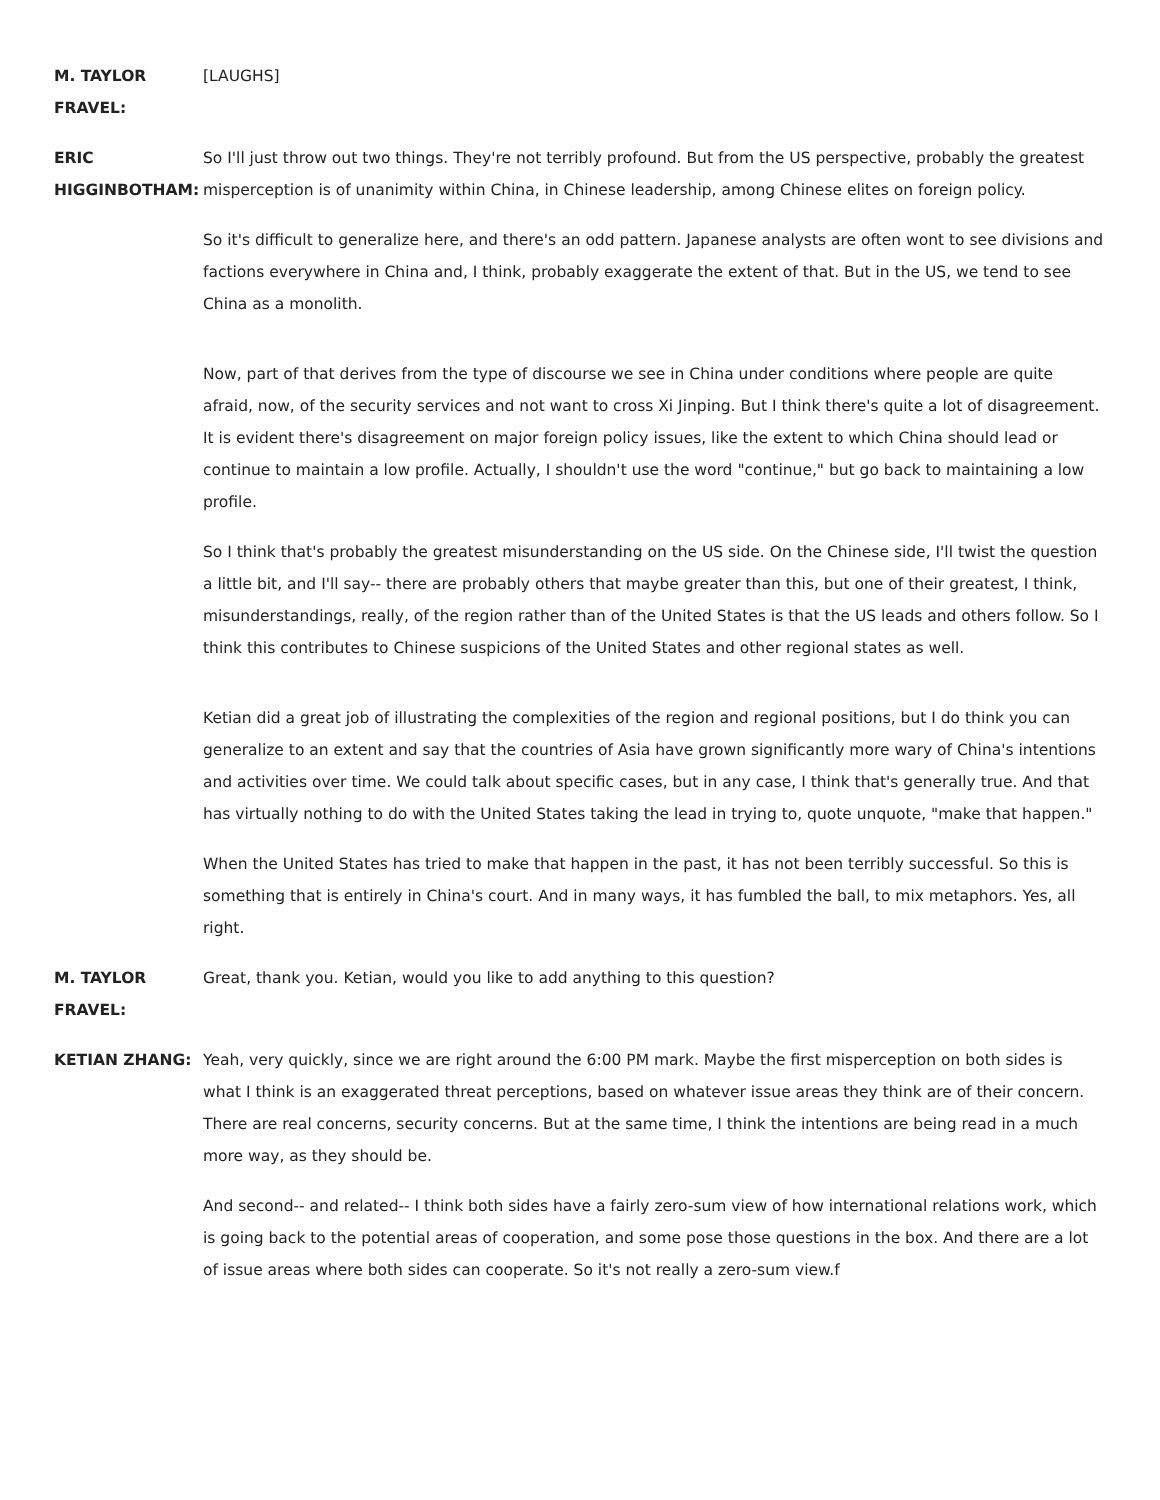M. TAYLOR FRAVEL:
[LAUGHS]
ERIC HIGGINBOTHAM:
So I'll just throw out two things. They're not terribly profound. But from the US perspective, probably the greatest misperception is of unanimity within China, in Chinese leadership, among Chinese elites on foreign policy.
So it's difficult to generalize here, and there's an odd pattern. Japanese analysts are often wont to see divisions and factions everywhere in China and, I think, probably exaggerate the extent of that. But in the US, we tend to see China as a monolith.
Now, part of that derives from the type of discourse we see in China under conditions where people are quite afraid, now, of the security services and not want to cross Xi Jinping. But I think there's quite a lot of disagreement. It is evident there's disagreement on major foreign policy issues, like the extent to which China should lead or continue to maintain a low profile. Actually, I shouldn't use the word "continue," but go back to maintaining a low profile.
So I think that's probably the greatest misunderstanding on the US side. On the Chinese side, I'll twist the question a little bit, and I'll say-- there are probably others that maybe greater than this, but one of their greatest, I think, misunderstandings, really, of the region rather than of the United States is that the US leads and others follow. So I think this contributes to Chinese suspicions of the United States and other regional states as well.
Ketian did a great job of illustrating the complexities of the region and regional positions, but I do think you can generalize to an extent and say that the countries of Asia have grown significantly more wary of China's intentions and activities over time. We could talk about specific cases, but in any case, I think that's generally true. And that has virtually nothing to do with the United States taking the lead in trying to, quote unquote, "make that happen."
When the United States has tried to make that happen in the past, it has not been terribly successful. So this is something that is entirely in China's court. And in many ways, it has fumbled the ball, to mix metaphors. Yes, all right.
M. TAYLOR FRAVEL:
Great, thank you. Ketian, would you like to add anything to this question?
KETIAN ZHANG: Yeah, very quickly, since we are right around the 6:00 PM mark. Maybe the first misperception on both sides is what I think is an exaggerated threat perceptions, based on whatever issue areas they think are of their concern. There are real concerns, security concerns. But at the same time, I think the intentions are being read in a much more way, as they should be.
And second-- and related-- I think both sides have a fairly zero-sum view of how international relations work, which is going back to the potential areas of cooperation, and some pose those questions in the box. And there are a lot of issue areas where both sides can cooperate. So it's not really a zero-sum view.f